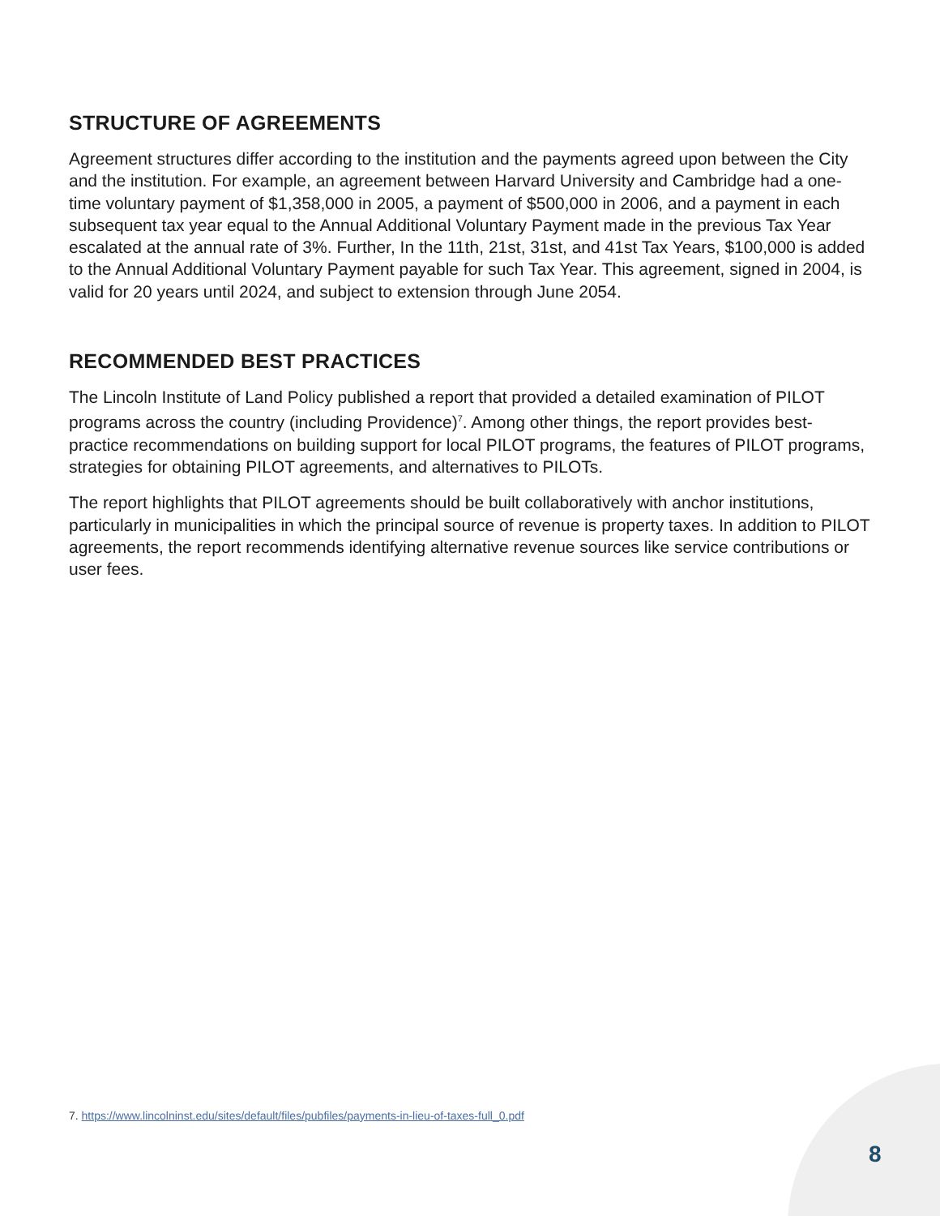STRUCTURE OF AGREEMENTS
Agreement structures differ according to the institution and the payments agreed upon between the City and the institution. For example, an agreement between Harvard University and Cambridge had a one-time voluntary payment of $1,358,000 in 2005, a payment of $500,000 in 2006, and a payment in each subsequent tax year equal to the Annual Additional Voluntary Payment made in the previous Tax Year escalated at the annual rate of 3%. Further, In the 11th, 21st, 31st, and 41st Tax Years, $100,000 is added to the Annual Additional Voluntary Payment payable for such Tax Year. This agreement, signed in 2004, is valid for 20 years until 2024, and subject to extension through June 2054.
RECOMMENDED BEST PRACTICES
The Lincoln Institute of Land Policy published a report that provided a detailed examination of PILOT programs across the country (including Providence)<sup>7</sup>. Among other things, the report provides best-practice recommendations on building support for local PILOT programs, the features of PILOT programs, strategies for obtaining PILOT agreements, and alternatives to PILOTs.
The report highlights that PILOT agreements should be built collaboratively with anchor institutions, particularly in municipalities in which the principal source of revenue is property taxes. In addition to PILOT agreements, the report recommends identifying alternative revenue sources like service contributions or user fees.
7. https://www.lincolninst.edu/sites/default/files/pubfiles/payments-in-lieu-of-taxes-full_0.pdf
8